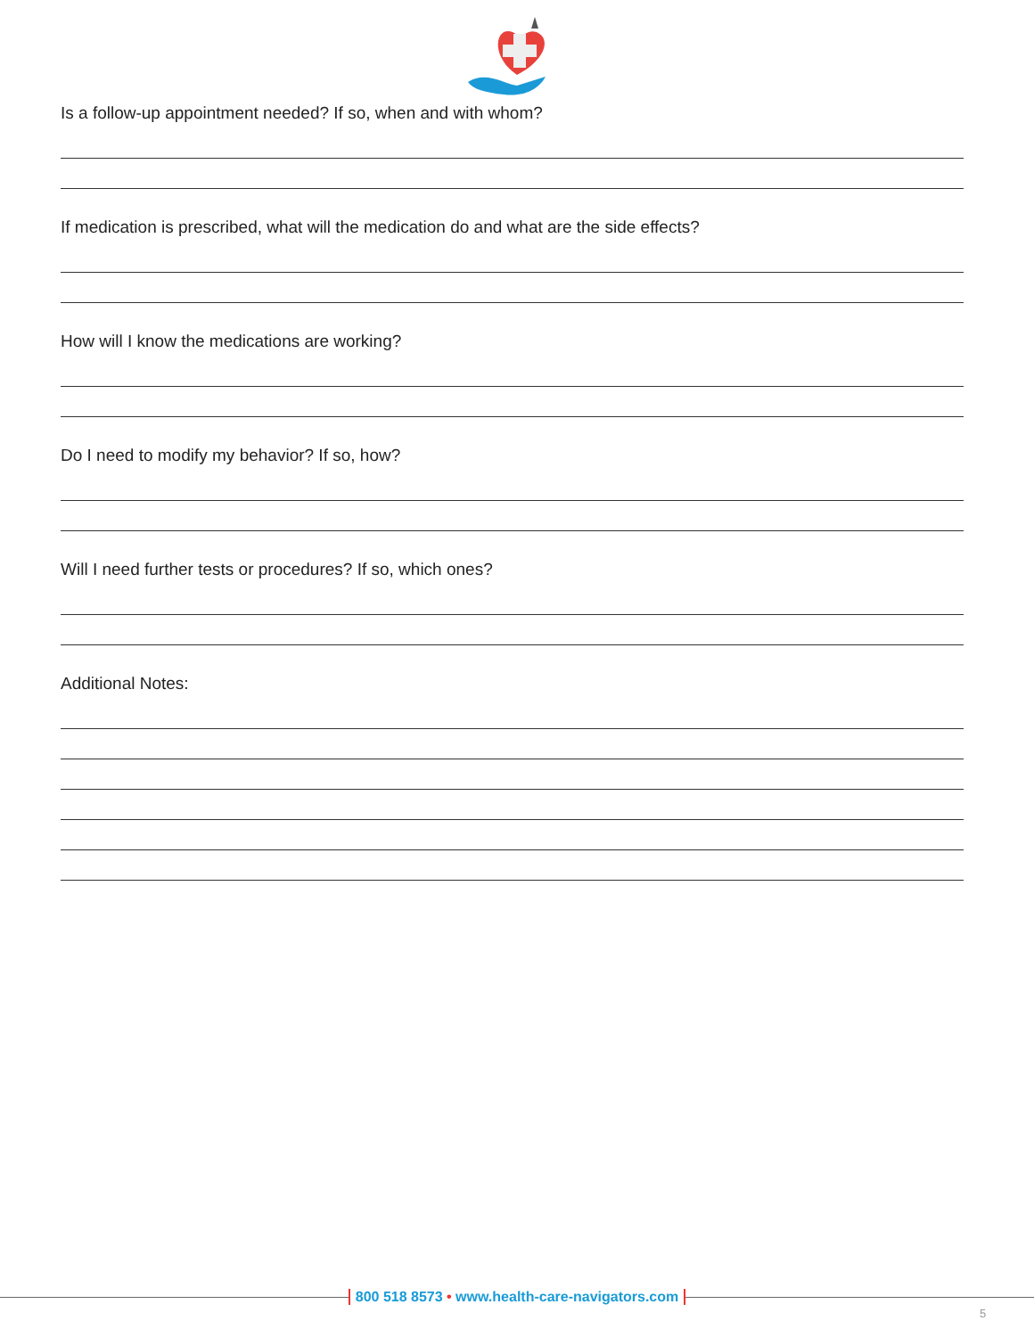Is a follow-up appointment needed? If so, when and with whom?
If medication is prescribed, what will the medication do and what are the side effects?
How will I know the medications are working?
Do I need to modify my behavior? If so, how?
Will I need further tests or procedures? If so, which ones?
Additional Notes:
800 518 8573 • www.health-care-navigators.com
5